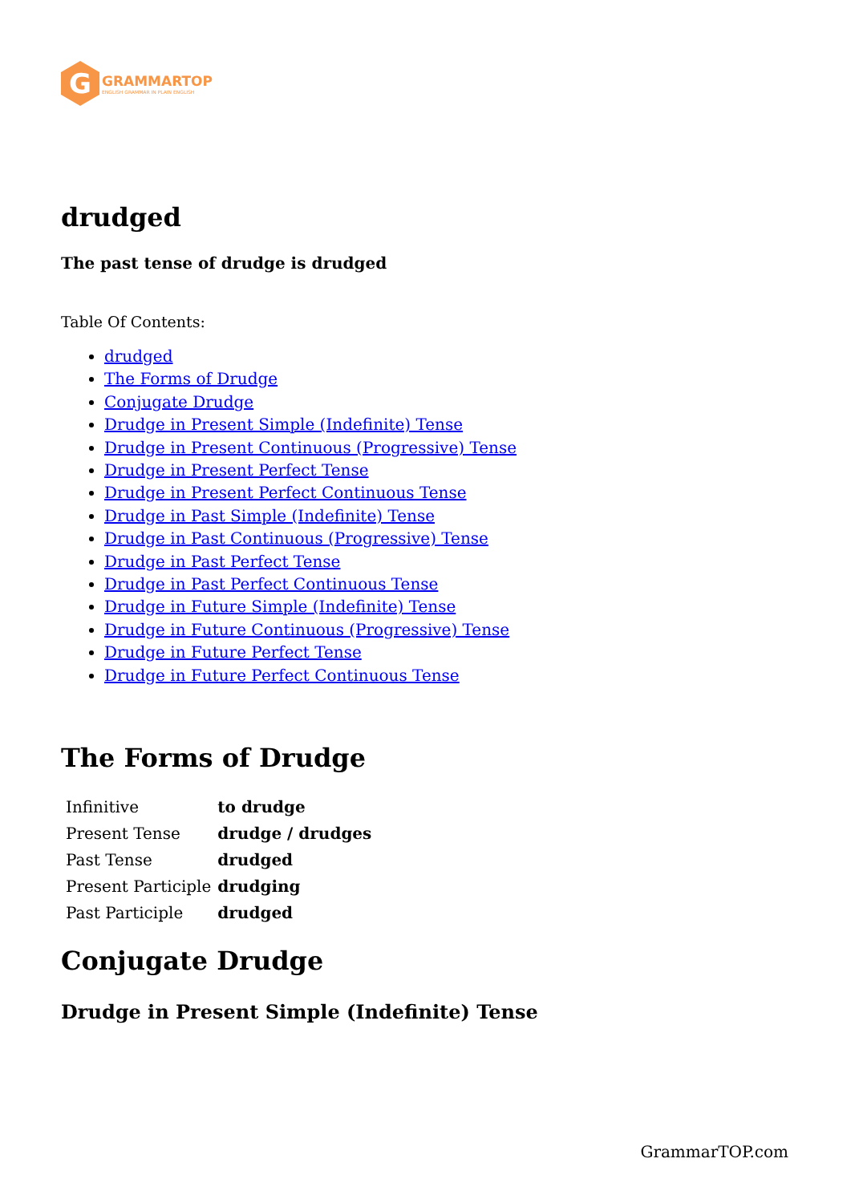G
GRAMMARTOP
ENGLISH GRAMMAR IN PLAIN ENGLISH
drudged
The past tense of drudge is drudged
Table Of Contents:
drudged
The Forms of Drudge
Conjugate Drudge
Drudge in Present Simple (Indefinite) Tense
Drudge in Present Continuous (Progressive) Tense
Drudge in Present Perfect Tense
Drudge in Present Perfect Continuous Tense
Drudge in Past Simple (Indefinite) Tense
Drudge in Past Continuous (Progressive) Tense
Drudge in Past Perfect Tense
Drudge in Past Perfect Continuous Tense
Drudge in Future Simple (Indefinite) Tense
Drudge in Future Continuous (Progressive) Tense
Drudge in Future Perfect Tense
Drudge in Future Perfect Continuous Tense
The Forms of Drudge
| Infinitive | to drudge |
| Present Tense | drudge / drudges |
| Past Tense | drudged |
| Present Participle | drudging |
| Past Participle | drudged |
Conjugate Drudge
Drudge in Present Simple (Indefinite) Tense
GrammarTOP.com